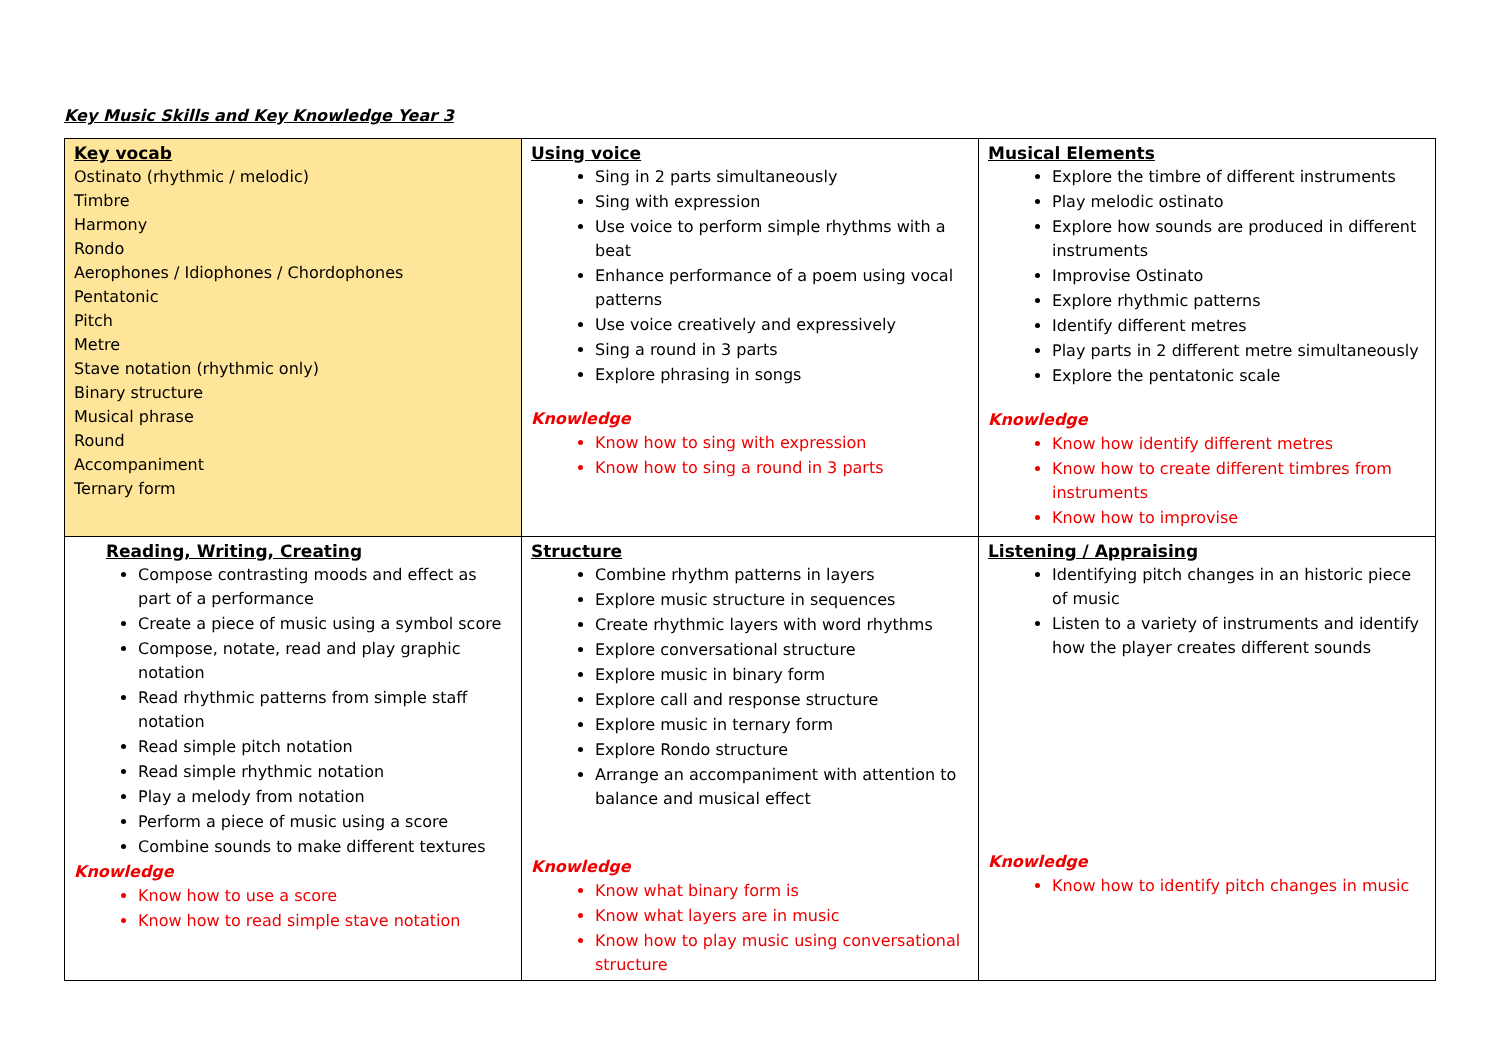Key Music Skills and Key Knowledge Year 3
| Key vocab Ostinato (rhythmic / melodic) Timbre Harmony Rondo Aerophones / Idiophones / Chordophones Pentatonic Pitch Metre Stave notation (rhythmic only) Binary structure Musical phrase Round Accompaniment Ternary form | Using voice Sing in 2 parts simultaneously Sing with expression Use voice to perform simple rhythms with a beat Enhance performance of a poem using vocal patterns Use voice creatively and expressively Sing a round in 3 parts Explore phrasing in songs Knowledge Know how to sing with expression Know how to sing a round in 3 parts | Musical Elements Explore the timbre of different instruments Play melodic ostinato Explore how sounds are produced in different instruments Improvise Ostinato Explore rhythmic patterns Identify different metres Play parts in 2 different metre simultaneously Explore the pentatonic scale Knowledge Know how identify different metres Know how to create different timbres from instruments Know how to improvise |
| Reading, Writing, Creating Compose contrasting moods and effect as part of a performance Create a piece of music using a symbol score Compose, notate, read and play graphic notation Read rhythmic patterns from simple staff notation Read simple pitch notation Read simple rhythmic notation Play a melody from notation Perform a piece of music using a score Combine sounds to make different textures Knowledge Know how to use a score Know how to read simple stave notation | Structure Combine rhythm patterns in layers Explore music structure in sequences Create rhythmic layers with word rhythms Explore conversational structure Explore music in binary form Explore call and response structure Explore music in ternary form Explore Rondo structure Arrange an accompaniment with attention to balance and musical effect Knowledge Know what binary form is Know what layers are in music Know how to play music using conversational structure | Listening / Appraising Identifying pitch changes in an historic piece of music Listen to a variety of instruments and identify how the player creates different sounds Knowledge Know how to identify pitch changes in music |